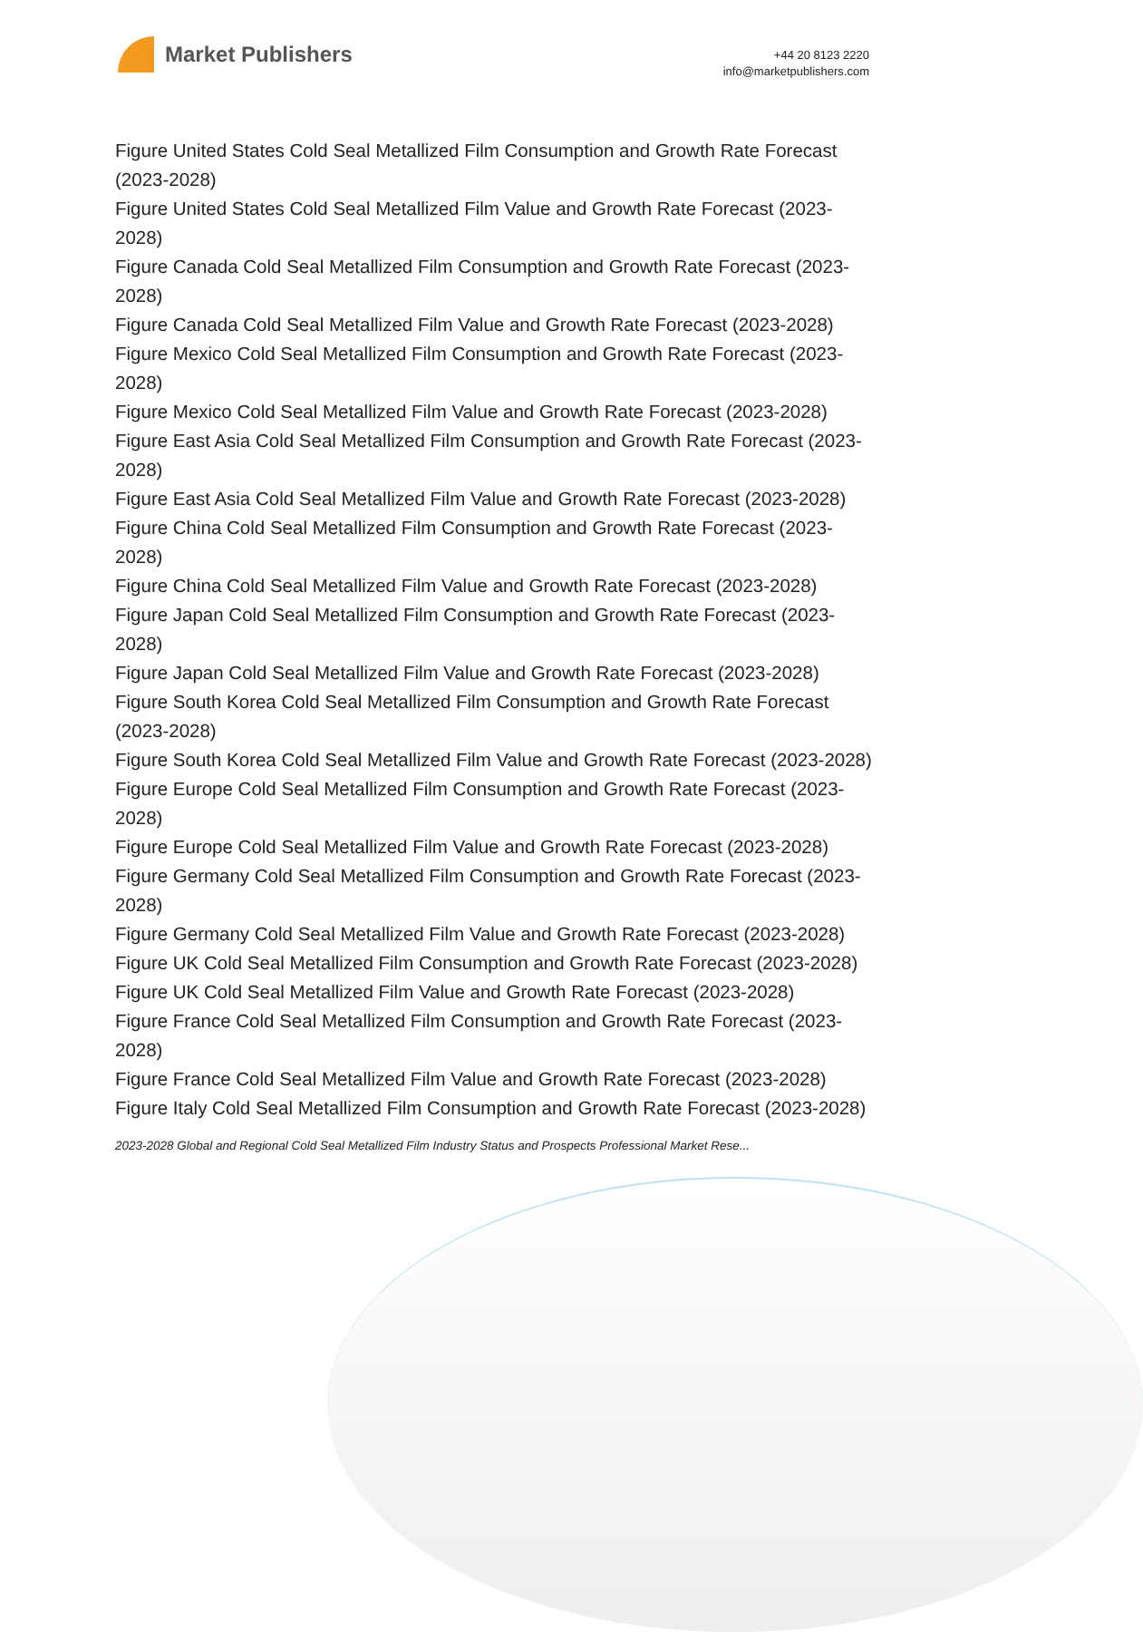Market Publishers
+44 20 8123 2220
info@marketpublishers.com
Figure United States Cold Seal Metallized Film Consumption and Growth Rate Forecast (2023-2028)
Figure United States Cold Seal Metallized Film Value and Growth Rate Forecast (2023-2028)
Figure Canada Cold Seal Metallized Film Consumption and Growth Rate Forecast (2023-2028)
Figure Canada Cold Seal Metallized Film Value and Growth Rate Forecast (2023-2028)
Figure Mexico Cold Seal Metallized Film Consumption and Growth Rate Forecast (2023-2028)
Figure Mexico Cold Seal Metallized Film Value and Growth Rate Forecast (2023-2028)
Figure East Asia Cold Seal Metallized Film Consumption and Growth Rate Forecast (2023-2028)
Figure East Asia Cold Seal Metallized Film Value and Growth Rate Forecast (2023-2028)
Figure China Cold Seal Metallized Film Consumption and Growth Rate Forecast (2023-2028)
Figure China Cold Seal Metallized Film Value and Growth Rate Forecast (2023-2028)
Figure Japan Cold Seal Metallized Film Consumption and Growth Rate Forecast (2023-2028)
Figure Japan Cold Seal Metallized Film Value and Growth Rate Forecast (2023-2028)
Figure South Korea Cold Seal Metallized Film Consumption and Growth Rate Forecast (2023-2028)
Figure South Korea Cold Seal Metallized Film Value and Growth Rate Forecast (2023-2028)
Figure Europe Cold Seal Metallized Film Consumption and Growth Rate Forecast (2023-2028)
Figure Europe Cold Seal Metallized Film Value and Growth Rate Forecast (2023-2028)
Figure Germany Cold Seal Metallized Film Consumption and Growth Rate Forecast (2023-2028)
Figure Germany Cold Seal Metallized Film Value and Growth Rate Forecast (2023-2028)
Figure UK Cold Seal Metallized Film Consumption and Growth Rate Forecast (2023-2028)
Figure UK Cold Seal Metallized Film Value and Growth Rate Forecast (2023-2028)
Figure France Cold Seal Metallized Film Consumption and Growth Rate Forecast (2023-2028)
Figure France Cold Seal Metallized Film Value and Growth Rate Forecast (2023-2028)
Figure Italy Cold Seal Metallized Film Consumption and Growth Rate Forecast (2023-2028)
2023-2028 Global and Regional Cold Seal Metallized Film Industry Status and Prospects Professional Market Rese...